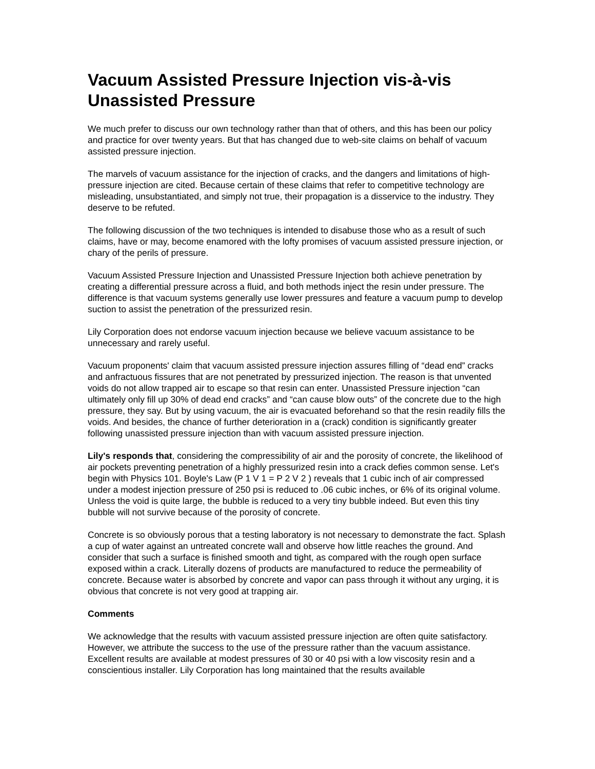Vacuum Assisted Pressure Injection vis-à-vis Unassisted Pressure
We much prefer to discuss our own technology rather than that of others, and this has been our policy and practice for over twenty years. But that has changed due to web-site claims on behalf of vacuum assisted pressure injection.
The marvels of vacuum assistance for the injection of cracks, and the dangers and limitations of high-pressure injection are cited. Because certain of these claims that refer to competitive technology are misleading, unsubstantiated, and simply not true, their propagation is a disservice to the industry. They deserve to be refuted.
The following discussion of the two techniques is intended to disabuse those who as a result of such claims, have or may, become enamored with the lofty promises of vacuum assisted pressure injection, or chary of the perils of pressure.
Vacuum Assisted Pressure Injection and Unassisted Pressure Injection both achieve penetration by creating a differential pressure across a fluid, and both methods inject the resin under pressure. The difference is that vacuum systems generally use lower pressures and feature a vacuum pump to develop suction to assist the penetration of the pressurized resin.
Lily Corporation does not endorse vacuum injection because we believe vacuum assistance to be unnecessary and rarely useful.
Vacuum proponents' claim that vacuum assisted pressure injection assures filling of “dead end” cracks and anfractuous fissures that are not penetrated by pressurized injection. The reason is that unvented voids do not allow trapped air to escape so that resin can enter. Unassisted Pressure injection “can ultimately only fill up 30% of dead end cracks” and “can cause blow outs” of the concrete due to the high pressure, they say. But by using vacuum, the air is evacuated beforehand so that the resin readily fills the voids. And besides, the chance of further deterioration in a (crack) condition is significantly greater following unassisted pressure injection than with vacuum assisted pressure injection.
Lily's responds that, considering the compressibility of air and the porosity of concrete, the likelihood of air pockets preventing penetration of a highly pressurized resin into a crack defies common sense. Let's begin with Physics 101. Boyle's Law (P 1 V 1 = P 2 V 2 ) reveals that 1 cubic inch of air compressed under a modest injection pressure of 250 psi is reduced to .06 cubic inches, or 6% of its original volume. Unless the void is quite large, the bubble is reduced to a very tiny bubble indeed. But even this tiny bubble will not survive because of the porosity of concrete.
Concrete is so obviously porous that a testing laboratory is not necessary to demonstrate the fact. Splash a cup of water against an untreated concrete wall and observe how little reaches the ground. And consider that such a surface is finished smooth and tight, as compared with the rough open surface exposed within a crack. Literally dozens of products are manufactured to reduce the permeability of concrete. Because water is absorbed by concrete and vapor can pass through it without any urging, it is obvious that concrete is not very good at trapping air.
Comments
We acknowledge that the results with vacuum assisted pressure injection are often quite satisfactory. However, we attribute the success to the use of the pressure rather than the vacuum assistance. Excellent results are available at modest pressures of 30 or 40 psi with a low viscosity resin and a conscientious installer. Lily Corporation has long maintained that the results available